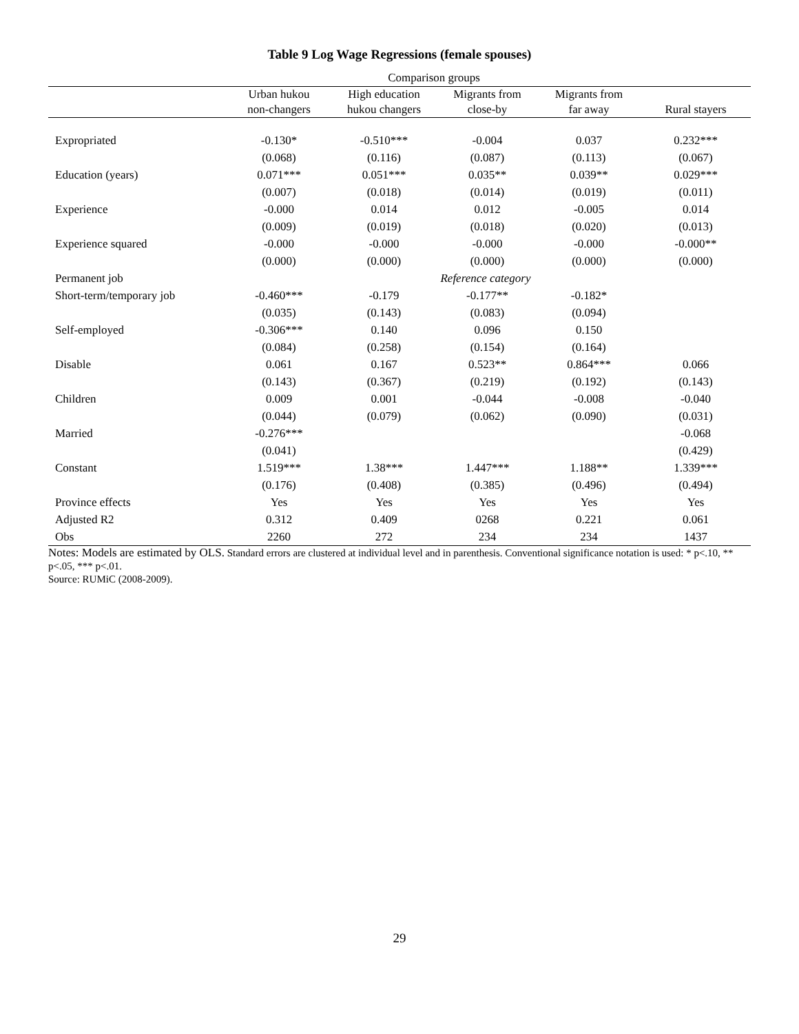Table 9 Log Wage Regressions (female spouses)
| | Comparison groups | | | | |
| --- | --- | --- | --- | --- | --- |
| | Urban hukou non-changers | High education hukou changers | Migrants from close-by | Migrants from far away | Rural stayers |
| Expropriated | -0.130* | -0.510*** | -0.004 | 0.037 | 0.232*** |
| | (0.068) | (0.116) | (0.087) | (0.113) | (0.067) |
| Education (years) | 0.071*** | 0.051*** | 0.035** | 0.039** | 0.029*** |
| | (0.007) | (0.018) | (0.014) | (0.019) | (0.011) |
| Experience | -0.000 | 0.014 | 0.012 | -0.005 | 0.014 |
| | (0.009) | (0.019) | (0.018) | (0.020) | (0.013) |
| Experience squared | -0.000 | -0.000 | -0.000 | -0.000 | -0.000** |
| | (0.000) | (0.000) | (0.000) | (0.000) | (0.000) |
| Permanent job | | Reference category | | | |
| Short-term/temporary job | -0.460*** | -0.179 | -0.177** | -0.182* | |
| | (0.035) | (0.143) | (0.083) | (0.094) | |
| Self-employed | -0.306*** | 0.140 | 0.096 | 0.150 | |
| | (0.084) | (0.258) | (0.154) | (0.164) | |
| Disable | 0.061 | 0.167 | 0.523** | 0.864*** | 0.066 |
| | (0.143) | (0.367) | (0.219) | (0.192) | (0.143) |
| Children | 0.009 | 0.001 | -0.044 | -0.008 | -0.040 |
| | (0.044) | (0.079) | (0.062) | (0.090) | (0.031) |
| Married | -0.276*** | | | | -0.068 |
| | (0.041) | | | | (0.429) |
| Constant | 1.519*** | 1.38*** | 1.447*** | 1.188** | 1.339*** |
| | (0.176) | (0.408) | (0.385) | (0.496) | (0.494) |
| Province effects | Yes | Yes | Yes | Yes | Yes |
| Adjusted R2 | 0.312 | 0.409 | 0268 | 0.221 | 0.061 |
| Obs | 2260 | 272 | 234 | 234 | 1437 |
Notes: Models are estimated by OLS. Standard errors are clustered at individual level and in parenthesis. Conventional significance notation is used: * p<.10, ** p<.05, *** p<.01.
Source: RUMiC (2008-2009).
29